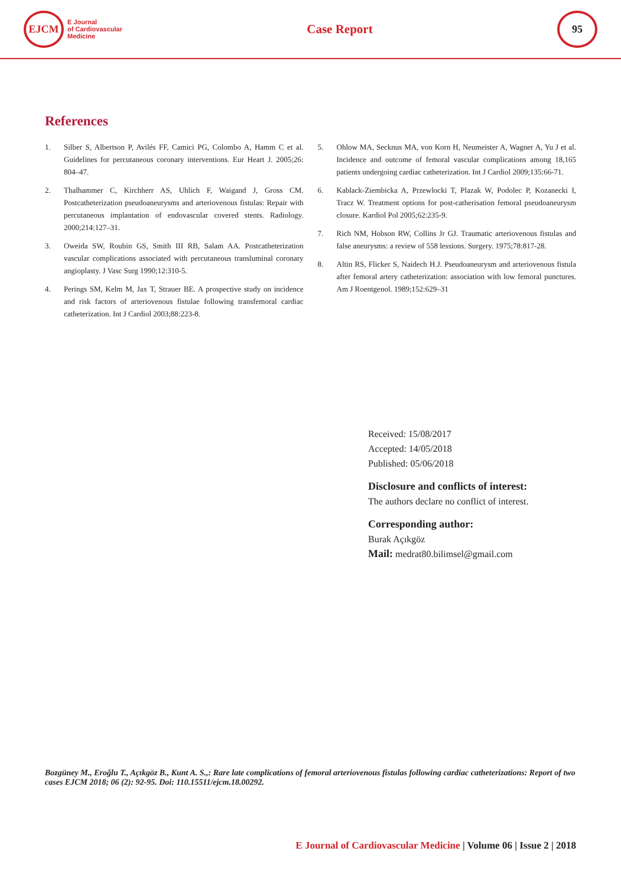EJCM
E Journal
of Cardiovascular
Medicine
Case Report
95
References
1. Silber S, Albertson P, Avilés FF, Camici PG, Colombo A, Hamm C et al. Guidelines for percutaneous coronary interventions. Eur Heart J. 2005;26: 804–47.
2. Thalhammer C, Kirchherr AS, Uhlich F, Waigand J, Gross CM. Postcatheterization pseudoaneurysms and arteriovenous fistulas: Repair with percutaneous implantation of endovascular covered stents. Radiology. 2000;214:127–31.
3. Oweida SW, Roubin GS, Smith III RB, Salam AA. Postcatheterization vascular complications associated with percutaneous transluminal coronary angioplasty. J Vasc Surg 1990;12:310-5.
4. Perings SM, Kelm M, Jax T, Strauer BE. A prospective study on incidence and risk factors of arteriovenous fistulae following transfemoral cardiac catheterization. Int J Cardiol 2003;88:223-8.
5. Ohlow MA, Secknus MA, von Korn H, Neumeister A, Wagner A, Yu J et al. Incidence and outcome of femoral vascular complications among 18,165 patients undergoing cardiac catheterization. Int J Cardiol 2009;135:66-71.
6. Kablack-Ziembicka A, Przewlocki T, Plazak W, Podolec P, Kozanecki I, Tracz W. Treatment options for post-catherisation femoral pseudoaneurysm closure. Kardiol Pol 2005;62:235-9.
7. Rich NM, Hobson RW, Collins Jr GJ. Traumatic arteriovenous fistulas and false aneurysms: a review of 558 lessions. Surgery. 1975;78:817-28.
8. Altin RS, Flicker S, Naidech H.J. Pseudoaneurysm and arteriovenous fistula after femoral artery catheterization: association with low femoral punctures. Am J Roentgenol. 1989;152:629–31
Received: 15/08/2017
Accepted: 14/05/2018
Published: 05/06/2018
Disclosure and conflicts of interest:
The authors declare no conflict of interest.
Corresponding author:
Burak Açıkgöz
Mail: medrat80.bilimsel@gmail.com
Bozgüney M., Eroğlu T., Açıkgöz B., Kunt A. S.,: Rare late complications of femoral arteriovenous fistulas following cardiac catheterizations: Report of two cases EJCM 2018; 06 (2): 92-95. Doi: 110.15511/ejcm.18.00292.
E Journal of Cardiovascular Medicine | Volume 06 | Issue 2 | 2018